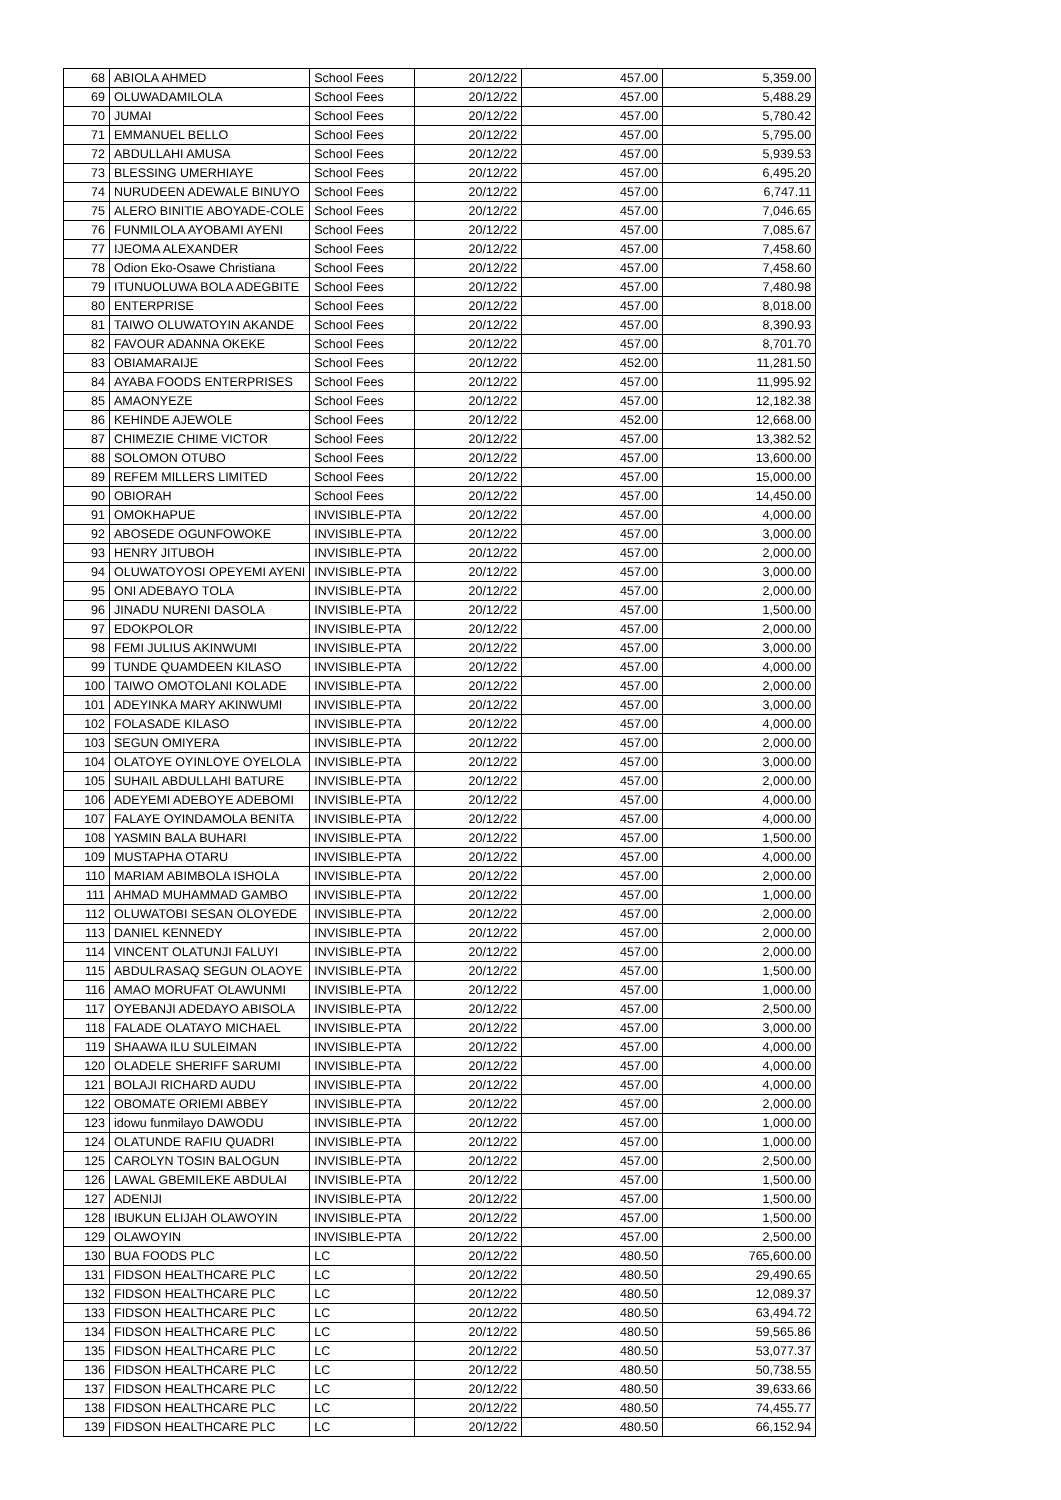| 68 | ABIOLA AHMED | School Fees | 20/12/22 | 457.00 | 5,359.00 |
| 69 | OLUWADAMILOLA | School Fees | 20/12/22 | 457.00 | 5,488.29 |
| 70 | JUMAI | School Fees | 20/12/22 | 457.00 | 5,780.42 |
| 71 | EMMANUEL BELLO | School Fees | 20/12/22 | 457.00 | 5,795.00 |
| 72 | ABDULLAHI AMUSA | School Fees | 20/12/22 | 457.00 | 5,939.53 |
| 73 | BLESSING UMERHIAYE | School Fees | 20/12/22 | 457.00 | 6,495.20 |
| 74 | NURUDEEN ADEWALE BINUYO | School Fees | 20/12/22 | 457.00 | 6,747.11 |
| 75 | ALERO BINITIE ABOYADE-COLE | School Fees | 20/12/22 | 457.00 | 7,046.65 |
| 76 | FUNMILOLA AYOBAMI AYENI | School Fees | 20/12/22 | 457.00 | 7,085.67 |
| 77 | IJEOMA ALEXANDER | School Fees | 20/12/22 | 457.00 | 7,458.60 |
| 78 | Odion Eko-Osawe Christiana | School Fees | 20/12/22 | 457.00 | 7,458.60 |
| 79 | ITUNUOLUWA BOLA ADEGBITE | School Fees | 20/12/22 | 457.00 | 7,480.98 |
| 80 | ENTERPRISE | School Fees | 20/12/22 | 457.00 | 8,018.00 |
| 81 | TAIWO OLUWATOYIN AKANDE | School Fees | 20/12/22 | 457.00 | 8,390.93 |
| 82 | FAVOUR ADANNA OKEKE | School Fees | 20/12/22 | 457.00 | 8,701.70 |
| 83 | OBIAMARAIJE | School Fees | 20/12/22 | 452.00 | 11,281.50 |
| 84 | AYABA FOODS ENTERPRISES | School Fees | 20/12/22 | 457.00 | 11,995.92 |
| 85 | AMAONYEZE | School Fees | 20/12/22 | 457.00 | 12,182.38 |
| 86 | KEHINDE AJEWOLE | School Fees | 20/12/22 | 452.00 | 12,668.00 |
| 87 | CHIMEZIE CHIME VICTOR | School Fees | 20/12/22 | 457.00 | 13,382.52 |
| 88 | SOLOMON OTUBO | School Fees | 20/12/22 | 457.00 | 13,600.00 |
| 89 | REFEM MILLERS LIMITED | School Fees | 20/12/22 | 457.00 | 15,000.00 |
| 90 | OBIORAH | School Fees | 20/12/22 | 457.00 | 14,450.00 |
| 91 | OMOKHAPUE | INVISIBLE-PTA | 20/12/22 | 457.00 | 4,000.00 |
| 92 | ABOSEDE OGUNFOWOKE | INVISIBLE-PTA | 20/12/22 | 457.00 | 3,000.00 |
| 93 | HENRY JITUBOH | INVISIBLE-PTA | 20/12/22 | 457.00 | 2,000.00 |
| 94 | OLUWATOYOSI OPEYEMI AYENI | INVISIBLE-PTA | 20/12/22 | 457.00 | 3,000.00 |
| 95 | ONI ADEBAYO TOLA | INVISIBLE-PTA | 20/12/22 | 457.00 | 2,000.00 |
| 96 | JINADU NURENI DASOLA | INVISIBLE-PTA | 20/12/22 | 457.00 | 1,500.00 |
| 97 | EDOKPOLOR | INVISIBLE-PTA | 20/12/22 | 457.00 | 2,000.00 |
| 98 | FEMI JULIUS AKINWUMI | INVISIBLE-PTA | 20/12/22 | 457.00 | 3,000.00 |
| 99 | TUNDE QUAMDEEN KILASO | INVISIBLE-PTA | 20/12/22 | 457.00 | 4,000.00 |
| 100 | TAIWO OMOTOLANI KOLADE | INVISIBLE-PTA | 20/12/22 | 457.00 | 2,000.00 |
| 101 | ADEYINKA MARY AKINWUMI | INVISIBLE-PTA | 20/12/22 | 457.00 | 3,000.00 |
| 102 | FOLASADE KILASO | INVISIBLE-PTA | 20/12/22 | 457.00 | 4,000.00 |
| 103 | SEGUN OMIYERA | INVISIBLE-PTA | 20/12/22 | 457.00 | 2,000.00 |
| 104 | OLATOYE OYINLOYE OYELOLA | INVISIBLE-PTA | 20/12/22 | 457.00 | 3,000.00 |
| 105 | SUHAIL ABDULLAHI BATURE | INVISIBLE-PTA | 20/12/22 | 457.00 | 2,000.00 |
| 106 | ADEYEMI ADEBOYE ADEBOMI | INVISIBLE-PTA | 20/12/22 | 457.00 | 4,000.00 |
| 107 | FALAYE OYINDAMOLA BENITA | INVISIBLE-PTA | 20/12/22 | 457.00 | 4,000.00 |
| 108 | YASMIN BALA BUHARI | INVISIBLE-PTA | 20/12/22 | 457.00 | 1,500.00 |
| 109 | MUSTAPHA OTARU | INVISIBLE-PTA | 20/12/22 | 457.00 | 4,000.00 |
| 110 | MARIAM ABIMBOLA ISHOLA | INVISIBLE-PTA | 20/12/22 | 457.00 | 2,000.00 |
| 111 | AHMAD MUHAMMAD GAMBO | INVISIBLE-PTA | 20/12/22 | 457.00 | 1,000.00 |
| 112 | OLUWATOBI SESAN OLOYEDE | INVISIBLE-PTA | 20/12/22 | 457.00 | 2,000.00 |
| 113 | DANIEL KENNEDY | INVISIBLE-PTA | 20/12/22 | 457.00 | 2,000.00 |
| 114 | VINCENT OLATUNJI FALUYI | INVISIBLE-PTA | 20/12/22 | 457.00 | 2,000.00 |
| 115 | ABDULRASAQ SEGUN OLAOYE | INVISIBLE-PTA | 20/12/22 | 457.00 | 1,500.00 |
| 116 | AMAO MORUFAT OLAWUNMI | INVISIBLE-PTA | 20/12/22 | 457.00 | 1,000.00 |
| 117 | OYEBANJI ADEDAYO ABISOLA | INVISIBLE-PTA | 20/12/22 | 457.00 | 2,500.00 |
| 118 | FALADE OLATAYO MICHAEL | INVISIBLE-PTA | 20/12/22 | 457.00 | 3,000.00 |
| 119 | SHAAWA ILU SULEIMAN | INVISIBLE-PTA | 20/12/22 | 457.00 | 4,000.00 |
| 120 | OLADELE SHERIFF SARUMI | INVISIBLE-PTA | 20/12/22 | 457.00 | 4,000.00 |
| 121 | BOLAJI RICHARD AUDU | INVISIBLE-PTA | 20/12/22 | 457.00 | 4,000.00 |
| 122 | OBOMATE ORIEMI ABBEY | INVISIBLE-PTA | 20/12/22 | 457.00 | 2,000.00 |
| 123 | idowu funmilayo DAWODU | INVISIBLE-PTA | 20/12/22 | 457.00 | 1,000.00 |
| 124 | OLATUNDE RAFIU QUADRI | INVISIBLE-PTA | 20/12/22 | 457.00 | 1,000.00 |
| 125 | CAROLYN TOSIN BALOGUN | INVISIBLE-PTA | 20/12/22 | 457.00 | 2,500.00 |
| 126 | LAWAL GBEMILEKE ABDULAI | INVISIBLE-PTA | 20/12/22 | 457.00 | 1,500.00 |
| 127 | ADENIJI | INVISIBLE-PTA | 20/12/22 | 457.00 | 1,500.00 |
| 128 | IBUKUN ELIJAH OLAWOYIN | INVISIBLE-PTA | 20/12/22 | 457.00 | 1,500.00 |
| 129 | OLAWOYIN | INVISIBLE-PTA | 20/12/22 | 457.00 | 2,500.00 |
| 130 | BUA FOODS PLC | LC | 20/12/22 | 480.50 | 765,600.00 |
| 131 | FIDSON HEALTHCARE PLC | LC | 20/12/22 | 480.50 | 29,490.65 |
| 132 | FIDSON HEALTHCARE PLC | LC | 20/12/22 | 480.50 | 12,089.37 |
| 133 | FIDSON HEALTHCARE PLC | LC | 20/12/22 | 480.50 | 63,494.72 |
| 134 | FIDSON HEALTHCARE PLC | LC | 20/12/22 | 480.50 | 59,565.86 |
| 135 | FIDSON HEALTHCARE PLC | LC | 20/12/22 | 480.50 | 53,077.37 |
| 136 | FIDSON HEALTHCARE PLC | LC | 20/12/22 | 480.50 | 50,738.55 |
| 137 | FIDSON HEALTHCARE PLC | LC | 20/12/22 | 480.50 | 39,633.66 |
| 138 | FIDSON HEALTHCARE PLC | LC | 20/12/22 | 480.50 | 74,455.77 |
| 139 | FIDSON HEALTHCARE PLC | LC | 20/12/22 | 480.50 | 66,152.94 |